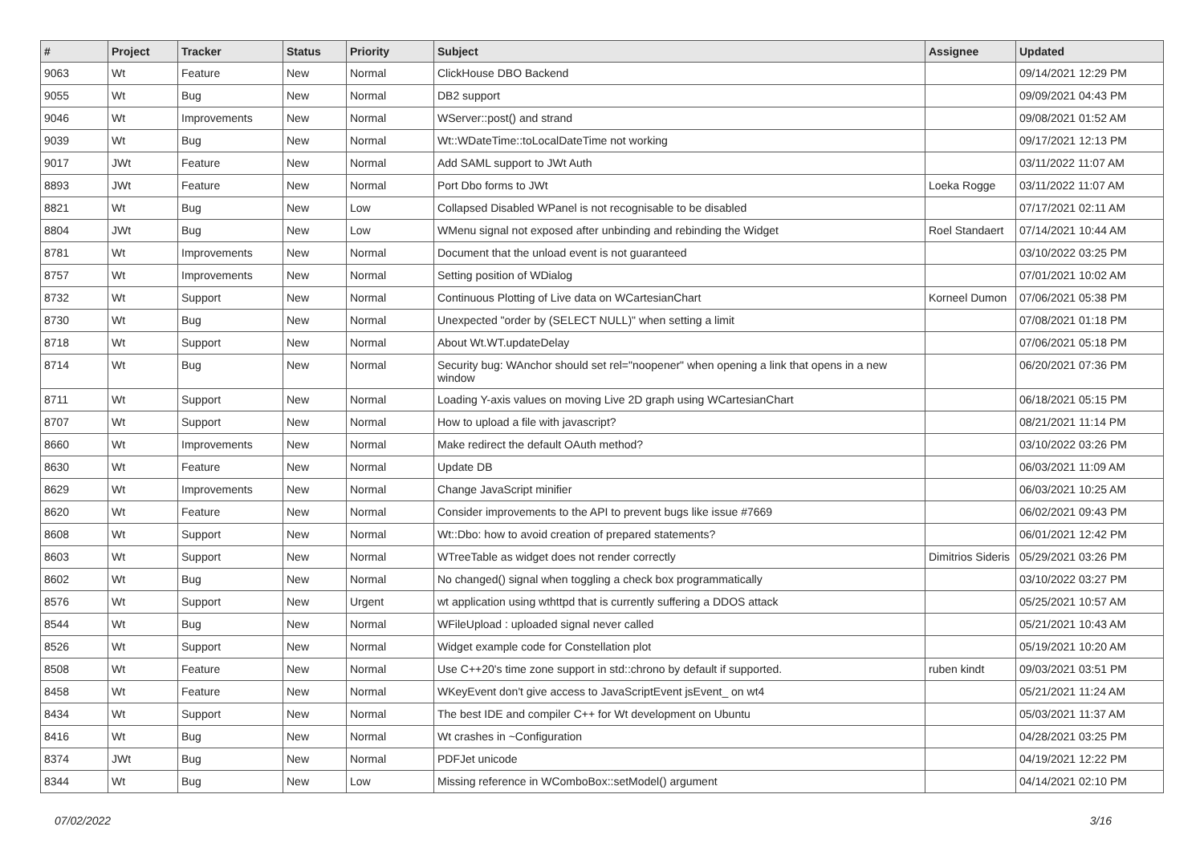| # | Project | Tracker | Status | Priority | Subject | Assignee | Updated |
| --- | --- | --- | --- | --- | --- | --- | --- |
| 9063 | Wt | Feature | New | Normal | ClickHouse DBO Backend | | 09/14/2021 12:29 PM |
| 9055 | Wt | Bug | New | Normal | DB2 support | | 09/09/2021 04:43 PM |
| 9046 | Wt | Improvements | New | Normal | WServer::post() and strand | | 09/08/2021 01:52 AM |
| 9039 | Wt | Bug | New | Normal | Wt::WDateTime::toLocalDateTime not working | | 09/17/2021 12:13 PM |
| 9017 | JWt | Feature | New | Normal | Add SAML support to JWt Auth | | 03/11/2022 11:07 AM |
| 8893 | JWt | Feature | New | Normal | Port Dbo forms to JWt | Loeka Rogge | 03/11/2022 11:07 AM |
| 8821 | Wt | Bug | New | Low | Collapsed Disabled WPanel is not recognisable to be disabled | | 07/17/2021 02:11 AM |
| 8804 | JWt | Bug | New | Low | WMenu signal not exposed after unbinding and rebinding the Widget | Roel Standaert | 07/14/2021 10:44 AM |
| 8781 | Wt | Improvements | New | Normal | Document that the unload event is not guaranteed | | 03/10/2022 03:25 PM |
| 8757 | Wt | Improvements | New | Normal | Setting position of WDialog | | 07/01/2021 10:02 AM |
| 8732 | Wt | Support | New | Normal | Continuous Plotting of Live data on WCartesianChart | Korneel Dumon | 07/06/2021 05:38 PM |
| 8730 | Wt | Bug | New | Normal | Unexpected "order by (SELECT NULL)" when setting a limit | | 07/08/2021 01:18 PM |
| 8718 | Wt | Support | New | Normal | About Wt.WT.updateDelay | | 07/06/2021 05:18 PM |
| 8714 | Wt | Bug | New | Normal | Security bug: WAnchor should set rel="noopener" when opening a link that opens in a new window | | 06/20/2021 07:36 PM |
| 8711 | Wt | Support | New | Normal | Loading Y-axis values on moving Live 2D graph using WCartesianChart | | 06/18/2021 05:15 PM |
| 8707 | Wt | Support | New | Normal | How to upload a file with javascript? | | 08/21/2021 11:14 PM |
| 8660 | Wt | Improvements | New | Normal | Make redirect the default OAuth method? | | 03/10/2022 03:26 PM |
| 8630 | Wt | Feature | New | Normal | Update DB | | 06/03/2021 11:09 AM |
| 8629 | Wt | Improvements | New | Normal | Change JavaScript minifier | | 06/03/2021 10:25 AM |
| 8620 | Wt | Feature | New | Normal | Consider improvements to the API to prevent bugs like issue #7669 | | 06/02/2021 09:43 PM |
| 8608 | Wt | Support | New | Normal | Wt::Dbo: how to avoid creation of prepared statements? | | 06/01/2021 12:42 PM |
| 8603 | Wt | Support | New | Normal | WTreeTable as widget does not render correctly | Dimitrios Sideris | 05/29/2021 03:26 PM |
| 8602 | Wt | Bug | New | Normal | No changed() signal when toggling a check box programmatically | | 03/10/2022 03:27 PM |
| 8576 | Wt | Support | New | Urgent | wt application using wthttpd that is currently suffering a DDOS attack | | 05/25/2021 10:57 AM |
| 8544 | Wt | Bug | New | Normal | WFileUpload : uploaded signal never called | | 05/21/2021 10:43 AM |
| 8526 | Wt | Support | New | Normal | Widget example code for Constellation plot | | 05/19/2021 10:20 AM |
| 8508 | Wt | Feature | New | Normal | Use C++20's time zone support in std::chrono by default if supported. | ruben kindt | 09/03/2021 03:51 PM |
| 8458 | Wt | Feature | New | Normal | WKeyEvent don't give access to JavaScriptEvent jsEvent_ on wt4 | | 05/21/2021 11:24 AM |
| 8434 | Wt | Support | New | Normal | The best IDE and compiler C++ for Wt development on Ubuntu | | 05/03/2021 11:37 AM |
| 8416 | Wt | Bug | New | Normal | Wt crashes in ~Configuration | | 04/28/2021 03:25 PM |
| 8374 | JWt | Bug | New | Normal | PDFJet unicode | | 04/19/2021 12:22 PM |
| 8344 | Wt | Bug | New | Low | Missing reference in WComboBox::setModel() argument | | 04/14/2021 02:10 PM |
07/02/2022 3/16